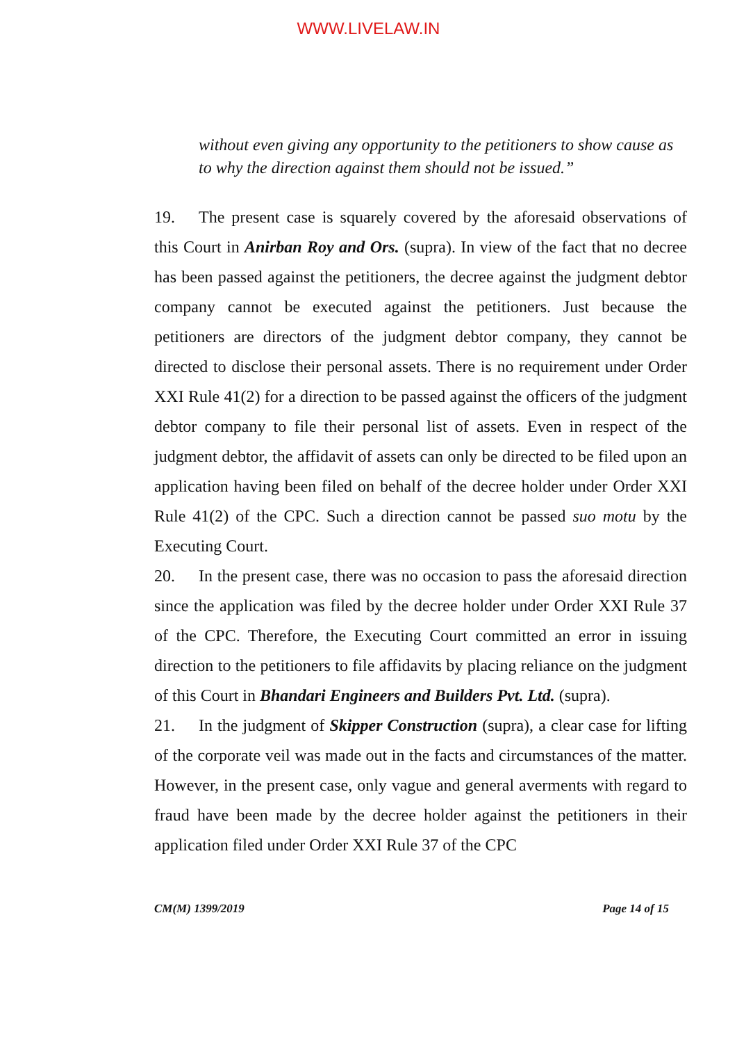WWW.LIVELAW.IN
without even giving any opportunity to the petitioners to show cause as to why the direction against them should not be issued.”
19. The present case is squarely covered by the aforesaid observations of this Court in Anirban Roy and Ors. (supra). In view of the fact that no decree has been passed against the petitioners, the decree against the judgment debtor company cannot be executed against the petitioners. Just because the petitioners are directors of the judgment debtor company, they cannot be directed to disclose their personal assets. There is no requirement under Order XXI Rule 41(2) for a direction to be passed against the officers of the judgment debtor company to file their personal list of assets. Even in respect of the judgment debtor, the affidavit of assets can only be directed to be filed upon an application having been filed on behalf of the decree holder under Order XXI Rule 41(2) of the CPC. Such a direction cannot be passed suo motu by the Executing Court.
20. In the present case, there was no occasion to pass the aforesaid direction since the application was filed by the decree holder under Order XXI Rule 37 of the CPC. Therefore, the Executing Court committed an error in issuing direction to the petitioners to file affidavits by placing reliance on the judgment of this Court in Bhandari Engineers and Builders Pvt. Ltd. (supra).
21. In the judgment of Skipper Construction (supra), a clear case for lifting of the corporate veil was made out in the facts and circumstances of the matter. However, in the present case, only vague and general averments with regard to fraud have been made by the decree holder against the petitioners in their application filed under Order XXI Rule 37 of the CPC
CM(M) 1399/2019 Page 14 of 15